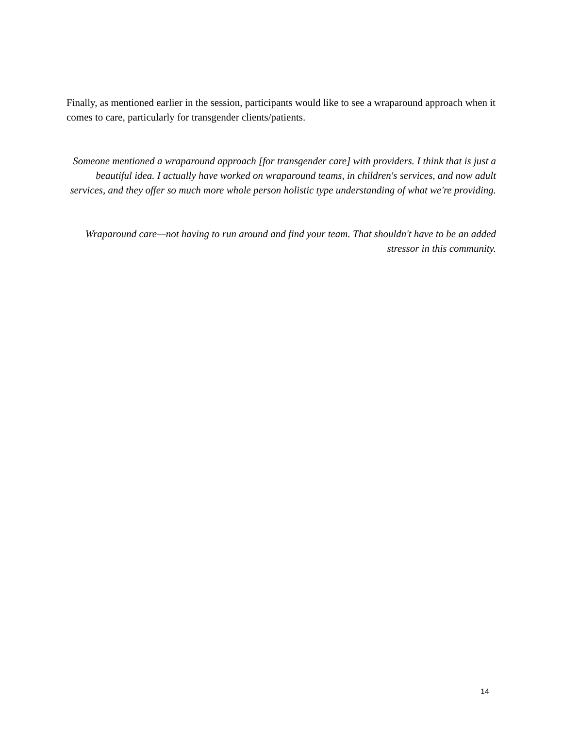Finally, as mentioned earlier in the session, participants would like to see a wraparound approach when it comes to care, particularly for transgender clients/patients.
Someone mentioned a wraparound approach [for transgender care] with providers. I think that is just a beautiful idea. I actually have worked on wraparound teams, in children's services, and now adult services, and they offer so much more whole person holistic type understanding of what we're providing.
Wraparound care—not having to run around and find your team. That shouldn't have to be an added stressor in this community.
14